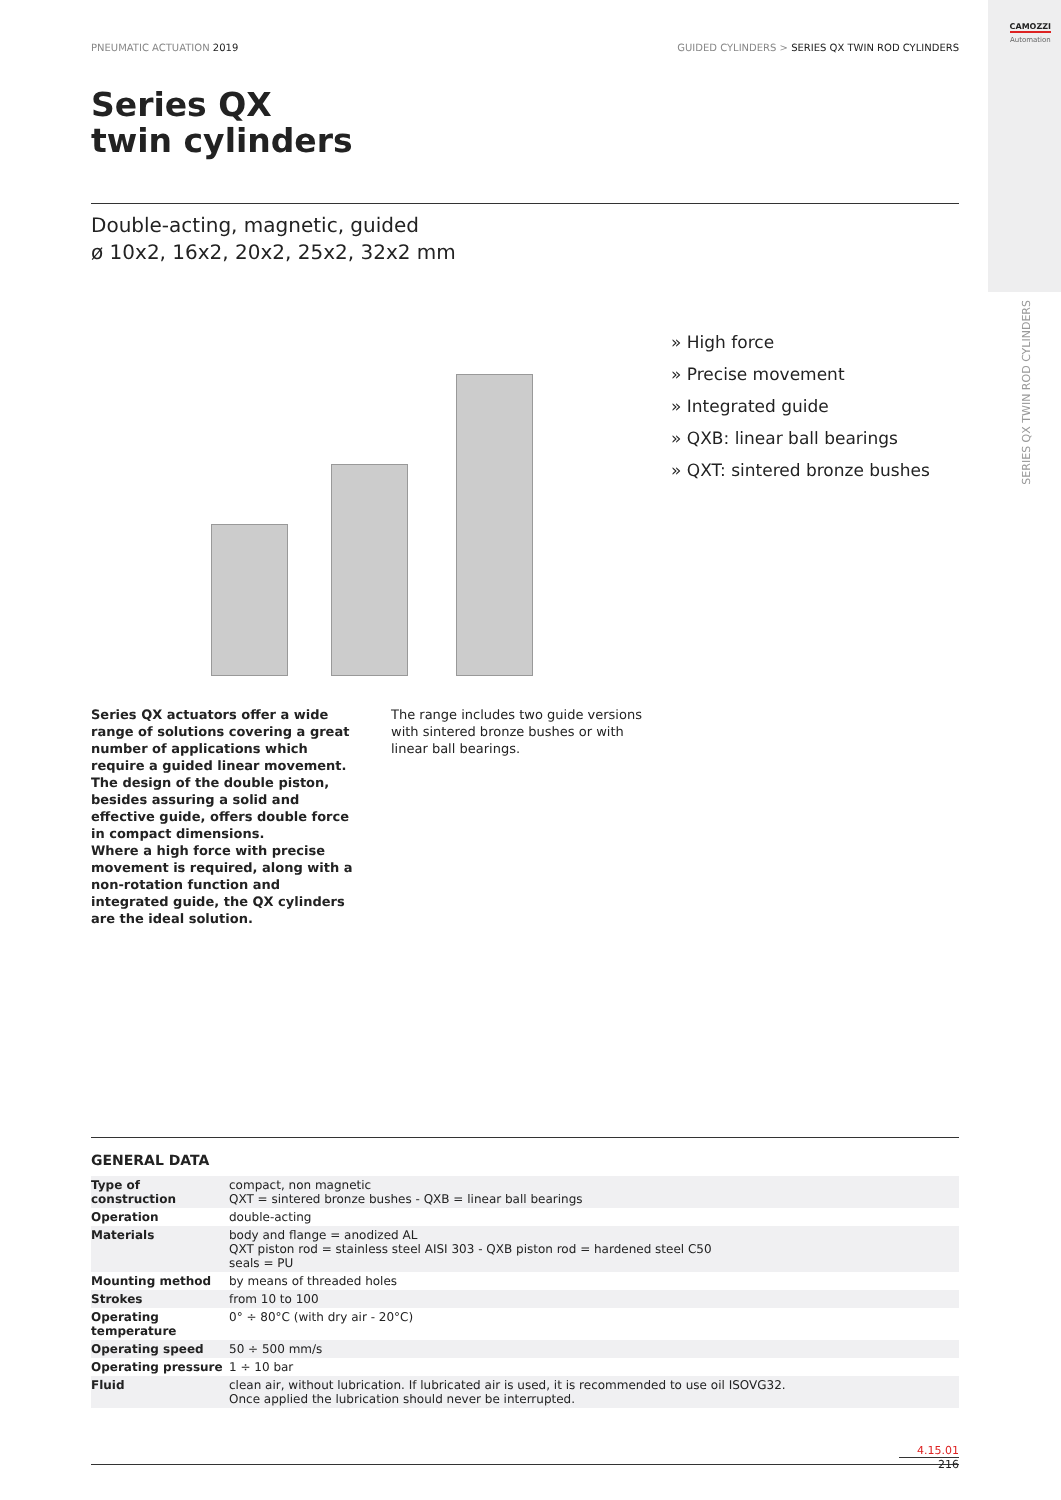CAMOZZI
Automation
SERIES QX TWIN ROD CYLINDERS
PNEUMATIC ACTUATION 2019 GUIDED CYLINDERS > SERIES QX TWIN ROD CYLINDERS
Series QX
twin cylinders
Double-acting, magnetic, guided
ø 10x2, 16x2, 20x2, 25x2, 32x2 mm
» High force
» Precise movement
» Integrated guide
» QXB: linear ball bearings
» QXT: sintered bronze bushes
Series QX actuators offer a wide range of solutions covering a great number of applications which require a guided linear movement. The design of the double piston, besides assuring a solid and effective guide, offers double force in compact dimensions.
Where a high force with precise movement is required, along with a non-rotation function and integrated guide, the QX cylinders are the ideal solution.
The range includes two guide versions with sintered bronze bushes or with linear ball bearings.
GENERAL DATA
| Type of construction | compact, non magnetic QXT = sintered bronze bushes - QXB = linear ball bearings |
| Operation | double-acting |
| Materials | body and flange = anodized AL QXT piston rod = stainless steel AISI 303 - QXB piston rod = hardened steel C50 seals = PU |
| Mounting method | by means of threaded holes |
| Strokes | from 10 to 100 |
| Operating temperature | 0° ÷ 80°C (with dry air - 20°C) |
| Operating speed | 50 ÷ 500 mm/s |
| Operating pressure | 1 ÷ 10 bar |
| Fluid | clean air, without lubrication. If lubricated air is used, it is recommended to use oil ISOVG32. Once applied the lubrication should never be interrupted. |
4.15.01
216